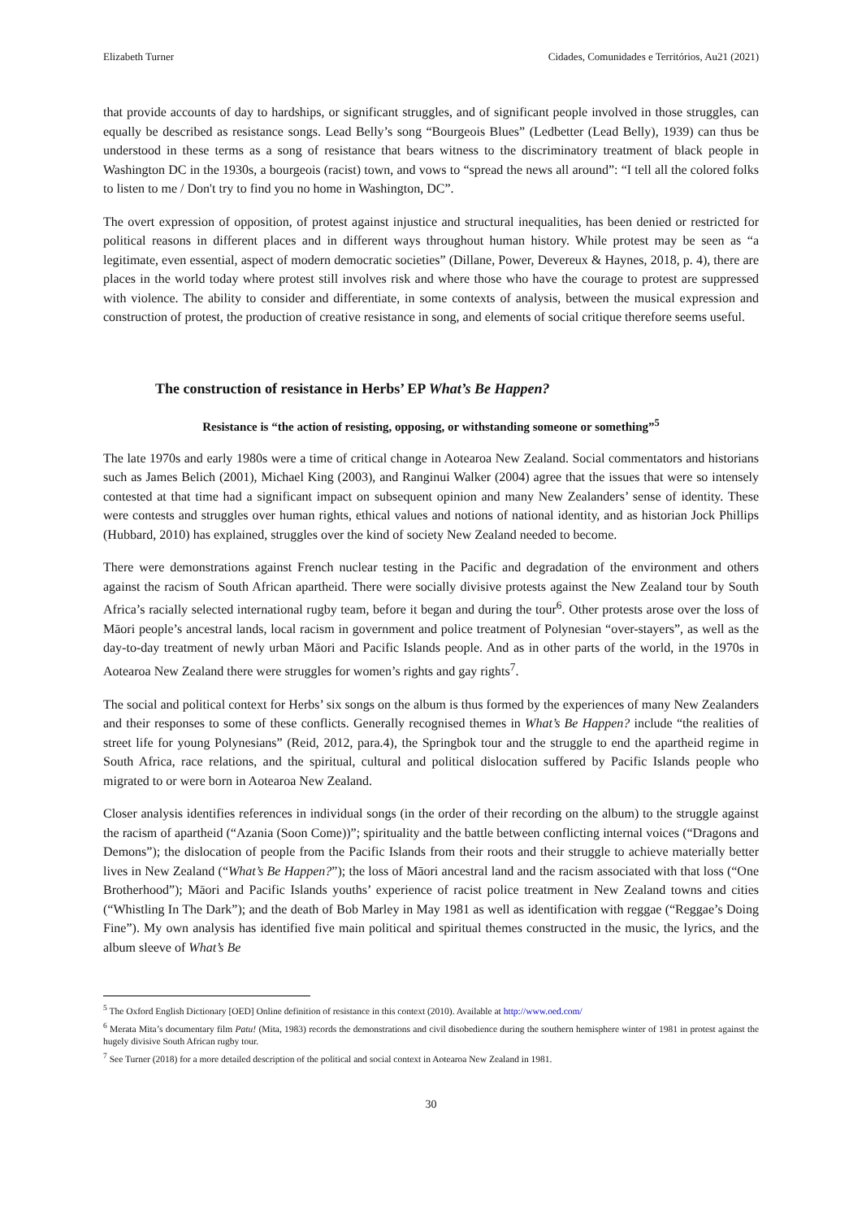Elizabeth Turner Cidades, Comunidades e Territórios, Au21 (2021)
that provide accounts of day to hardships, or significant struggles, and of significant people involved in those struggles, can equally be described as resistance songs. Lead Belly’s song “Bourgeois Blues” (Ledbetter (Lead Belly), 1939) can thus be understood in these terms as a song of resistance that bears witness to the discriminatory treatment of black people in Washington DC in the 1930s, a bourgeois (racist) town, and vows to “spread the news all around”: “I tell all the colored folks to listen to me / Don't try to find you no home in Washington, DC”.
The overt expression of opposition, of protest against injustice and structural inequalities, has been denied or restricted for political reasons in different places and in different ways throughout human history. While protest may be seen as “a legitimate, even essential, aspect of modern democratic societies” (Dillane, Power, Devereux & Haynes, 2018, p. 4), there are places in the world today where protest still involves risk and where those who have the courage to protest are suppressed with violence. The ability to consider and differentiate, in some contexts of analysis, between the musical expression and construction of protest, the production of creative resistance in song, and elements of social critique therefore seems useful.
The construction of resistance in Herbs’ EP What’s Be Happen?
Resistance is “the action of resisting, opposing, or withstanding someone or something”<sup>5</sup>
The late 1970s and early 1980s were a time of critical change in Aotearoa New Zealand. Social commentators and historians such as James Belich (2001), Michael King (2003), and Ranginui Walker (2004) agree that the issues that were so intensely contested at that time had a significant impact on subsequent opinion and many New Zealanders’ sense of identity. These were contests and struggles over human rights, ethical values and notions of national identity, and as historian Jock Phillips (Hubbard, 2010) has explained, struggles over the kind of society New Zealand needed to become.
There were demonstrations against French nuclear testing in the Pacific and degradation of the environment and others against the racism of South African apartheid. There were socially divisive protests against the New Zealand tour by South Africa’s racially selected international rugby team, before it began and during the tour<sup>6</sup>. Other protests arose over the loss of Māori people’s ancestral lands, local racism in government and police treatment of Polynesian “over-stayers”, as well as the day-to-day treatment of newly urban Māori and Pacific Islands people. And as in other parts of the world, in the 1970s in Aotearoa New Zealand there were struggles for women’s rights and gay rights<sup>7</sup>.
The social and political context for Herbs’ six songs on the album is thus formed by the experiences of many New Zealanders and their responses to some of these conflicts. Generally recognised themes in What’s Be Happen? include “the realities of street life for young Polynesians” (Reid, 2012, para.4), the Springbok tour and the struggle to end the apartheid regime in South Africa, race relations, and the spiritual, cultural and political dislocation suffered by Pacific Islands people who migrated to or were born in Aotearoa New Zealand.
Closer analysis identifies references in individual songs (in the order of their recording on the album) to the struggle against the racism of apartheid (“Azania (Soon Come))”; spirituality and the battle between conflicting internal voices (“Dragons and Demons”); the dislocation of people from the Pacific Islands from their roots and their struggle to achieve materially better lives in New Zealand (“What’s Be Happen?”); the loss of Māori ancestral land and the racism associated with that loss (“One Brotherhood”); Māori and Pacific Islands youths’ experience of racist police treatment in New Zealand towns and cities (“Whistling In The Dark”); and the death of Bob Marley in May 1981 as well as identification with reggae (“Reggae’s Doing Fine”). My own analysis has identified five main political and spiritual themes constructed in the music, the lyrics, and the album sleeve of What’s Be
<sup>5</sup> The Oxford English Dictionary [OED] Online definition of resistance in this context (2010). Available at http://www.oed.com/
<sup>6</sup> Merata Mita’s documentary film Patu! (Mita, 1983) records the demonstrations and civil disobedience during the southern hemisphere winter of 1981 in protest against the hugely divisive South African rugby tour.
<sup>7</sup> See Turner (2018) for a more detailed description of the political and social context in Aotearoa New Zealand in 1981.
30